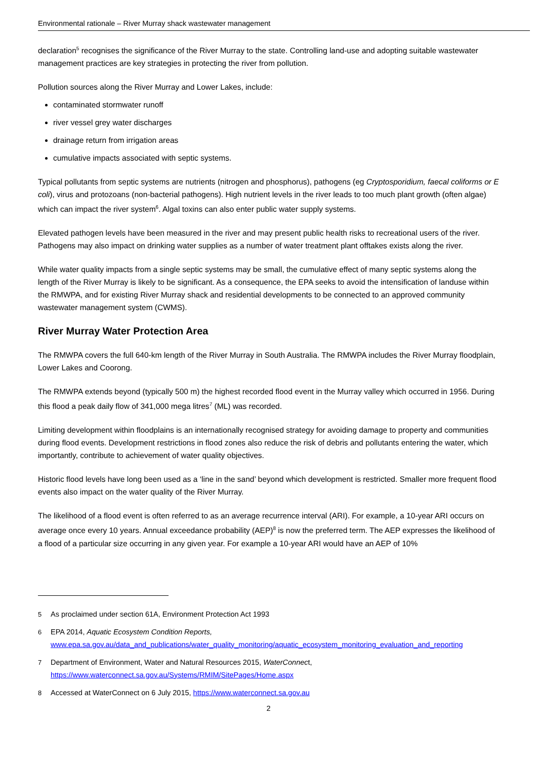Environmental rationale – River Murray shack wastewater management
declaration<sup>5</sup> recognises the significance of the River Murray to the state. Controlling land-use and adopting suitable wastewater management practices are key strategies in protecting the river from pollution.
Pollution sources along the River Murray and Lower Lakes, include:
contaminated stormwater runoff
river vessel grey water discharges
drainage return from irrigation areas
cumulative impacts associated with septic systems.
Typical pollutants from septic systems are nutrients (nitrogen and phosphorus), pathogens (eg Cryptosporidium, faecal coliforms or E coli), virus and protozoans (non-bacterial pathogens). High nutrient levels in the river leads to too much plant growth (often algae) which can impact the river system<sup>6</sup>. Algal toxins can also enter public water supply systems.
Elevated pathogen levels have been measured in the river and may present public health risks to recreational users of the river. Pathogens may also impact on drinking water supplies as a number of water treatment plant offtakes exists along the river.
While water quality impacts from a single septic systems may be small, the cumulative effect of many septic systems along the length of the River Murray is likely to be significant. As a consequence, the EPA seeks to avoid the intensification of landuse within the RMWPA, and for existing River Murray shack and residential developments to be connected to an approved community wastewater management system (CWMS).
River Murray Water Protection Area
The RMWPA covers the full 640-km length of the River Murray in South Australia. The RMWPA includes the River Murray floodplain, Lower Lakes and Coorong.
The RMWPA extends beyond (typically 500 m) the highest recorded flood event in the Murray valley which occurred in 1956. During this flood a peak daily flow of 341,000 mega litres<sup>7</sup> (ML) was recorded.
Limiting development within floodplains is an internationally recognised strategy for avoiding damage to property and communities during flood events. Development restrictions in flood zones also reduce the risk of debris and pollutants entering the water, which importantly, contribute to achievement of water quality objectives.
Historic flood levels have long been used as a ‘line in the sand’ beyond which development is restricted. Smaller more frequent flood events also impact on the water quality of the River Murray.
The likelihood of a flood event is often referred to as an average recurrence interval (ARI). For example, a 10-year ARI occurs on average once every 10 years. Annual exceedance probability (AEP)<sup>8</sup> is now the preferred term. The AEP expresses the likelihood of a flood of a particular size occurring in any given year. For example a 10-year ARI would have an AEP of 10%
5 As proclaimed under section 61A, Environment Protection Act 1993
6 EPA 2014, Aquatic Ecosystem Condition Reports,
www.epa.sa.gov.au/data_and_publications/water_quality_monitoring/aquatic_ecosystem_monitoring_evaluation_and_reporting
7 Department of Environment, Water and Natural Resources 2015, WaterConnect,
https://www.waterconnect.sa.gov.au/Systems/RMIM/SitePages/Home.aspx
8 Accessed at WaterConnect on 6 July 2015, https://www.waterconnect.sa.gov.au
2